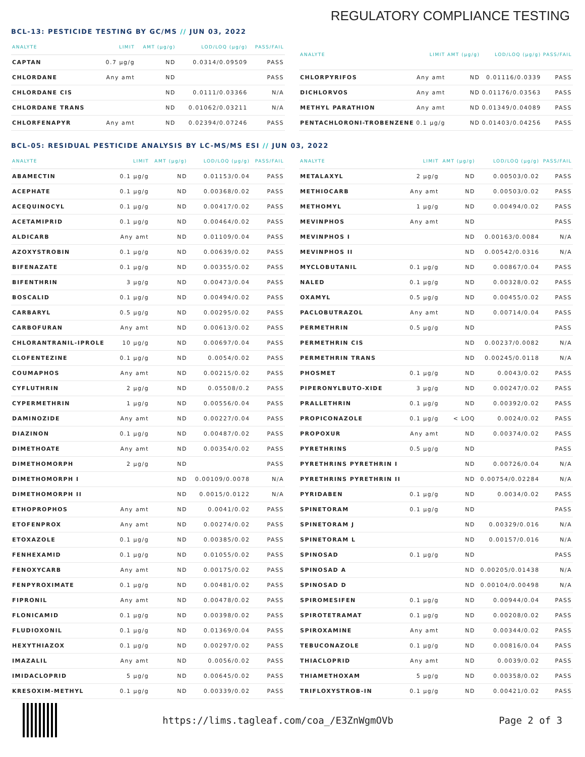REGULATORY COMPLIANCE TESTING
BCL-13: PESTICIDE TESTING BY GC/MS // JUN 03, 2022
| ANALYTE | LIMIT | AMT (μg/g) | LOD/LOQ (μg/g) | PASS/FAIL |
| --- | --- | --- | --- | --- |
| CAPTAN | 0.7 μg/g | ND | 0.0314/0.09509 | PASS |
| CHLORDANE | Any amt | ND | | PASS |
| CHLORDANE CIS | | ND | 0.0111/0.03366 | N/A |
| CHLORDANE TRANS | | ND | 0.01062/0.03211 | N/A |
| CHLORFENAPYR | Any amt | ND | 0.02394/0.07246 | PASS |
| ANALYTE | LIMIT | AMT (μg/g) | LOD/LOQ (μg/g) | PASS/FAIL |
| --- | --- | --- | --- | --- |
| CHLORPYRIFOS | Any amt | ND | 0.01116/0.0339 | PASS |
| DICHLORVOS | Any amt | ND | 0.01176/0.03563 | PASS |
| METHYL PARATHION | Any amt | ND | 0.01349/0.04089 | PASS |
| PENTACHLORONI-TROBENZENE | 0.1 μg/g | ND | 0.01403/0.04256 | PASS |
BCL-05: RESIDUAL PESTICIDE ANALYSIS BY LC-MS/MS ESI // JUN 03, 2022
| ANALYTE | LIMIT | AMT (μg/g) | LOD/LOQ (μg/g) | PASS/FAIL |
| --- | --- | --- | --- | --- |
| ABAMECTIN | 0.1 μg/g | ND | 0.01153/0.04 | PASS |
| ACEPHATE | 0.1 μg/g | ND | 0.00368/0.02 | PASS |
| ACEQUINOCYL | 0.1 μg/g | ND | 0.00417/0.02 | PASS |
| ACETAMIPRID | 0.1 μg/g | ND | 0.00464/0.02 | PASS |
| ALDICARB | Any amt | ND | 0.01109/0.04 | PASS |
| AZOXYSTROBIN | 0.1 μg/g | ND | 0.00639/0.02 | PASS |
| BIFENAZATE | 0.1 μg/g | ND | 0.00355/0.02 | PASS |
| BIFENTHRIN | 3 μg/g | ND | 0.00473/0.04 | PASS |
| BOSCALID | 0.1 μg/g | ND | 0.00494/0.02 | PASS |
| CARBARYL | 0.5 μg/g | ND | 0.00295/0.02 | PASS |
| CARBOFURAN | Any amt | ND | 0.00613/0.02 | PASS |
| CHLORANTRANIL-IPROLE | 10 μg/g | ND | 0.00697/0.04 | PASS |
| CLOFENTEZINE | 0.1 μg/g | ND | 0.0054/0.02 | PASS |
| COUMAPHOS | Any amt | ND | 0.00215/0.02 | PASS |
| CYFLUTHRIN | 2 μg/g | ND | 0.05508/0.2 | PASS |
| CYPERMETHRIN | 1 μg/g | ND | 0.00556/0.04 | PASS |
| DAMINOZIDE | Any amt | ND | 0.00227/0.04 | PASS |
| DIAZINON | 0.1 μg/g | ND | 0.00487/0.02 | PASS |
| DIMETHOATE | Any amt | ND | 0.00354/0.02 | PASS |
| DIMETHOMORPH | 2 μg/g | ND | | PASS |
| DIMETHOMORPH I | | ND | 0.00109/0.0078 | N/A |
| DIMETHOMORPH II | | ND | 0.0015/0.0122 | N/A |
| ETHOPROPHOS | Any amt | ND | 0.0041/0.02 | PASS |
| ETOFENPROX | Any amt | ND | 0.00274/0.02 | PASS |
| ETOXAZOLE | 0.1 μg/g | ND | 0.00385/0.02 | PASS |
| FENHEXAMID | 0.1 μg/g | ND | 0.01055/0.02 | PASS |
| FENOXYCARB | Any amt | ND | 0.00175/0.02 | PASS |
| FENPYROXIMATE | 0.1 μg/g | ND | 0.00481/0.02 | PASS |
| FIPRONIL | Any amt | ND | 0.00478/0.02 | PASS |
| FLONICAMID | 0.1 μg/g | ND | 0.00398/0.02 | PASS |
| FLUDIOXONIL | 0.1 μg/g | ND | 0.01369/0.04 | PASS |
| HEXYTHIAZOX | 0.1 μg/g | ND | 0.00297/0.02 | PASS |
| IMAZALIL | Any amt | ND | 0.0056/0.02 | PASS |
| IMIDACLOPRID | 5 μg/g | ND | 0.00645/0.02 | PASS |
| KRESOXIM-METHYL | 0.1 μg/g | ND | 0.00339/0.02 | PASS |
| ANALYTE | LIMIT | AMT (μg/g) | LOD/LOQ (μg/g) | PASS/FAIL |
| --- | --- | --- | --- | --- |
| METALAXYL | 2 μg/g | ND | 0.00503/0.02 | PASS |
| METHIOCARB | Any amt | ND | 0.00503/0.02 | PASS |
| METHOMYL | 1 μg/g | ND | 0.00494/0.02 | PASS |
| MEVINPHOS | Any amt | ND | | PASS |
| MEVINPHOS I | | ND | 0.00163/0.0084 | N/A |
| MEVINPHOS II | | ND | 0.00542/0.0316 | N/A |
| MYCLOBUTANIL | 0.1 μg/g | ND | 0.00867/0.04 | PASS |
| NALED | 0.1 μg/g | ND | 0.00328/0.02 | PASS |
| OXAMYL | 0.5 μg/g | ND | 0.00455/0.02 | PASS |
| PACLOBUTRAZOL | Any amt | ND | 0.00714/0.04 | PASS |
| PERMETHRIN | 0.5 μg/g | ND | | PASS |
| PERMETHRIN CIS | | ND | 0.00237/0.0082 | N/A |
| PERMETHRIN TRANS | | ND | 0.00245/0.0118 | N/A |
| PHOSMET | 0.1 μg/g | ND | 0.0043/0.02 | PASS |
| PIPERONYLBUTO-XIDE | 3 μg/g | ND | 0.00247/0.02 | PASS |
| PRALLETHRIN | 0.1 μg/g | ND | 0.00392/0.02 | PASS |
| PROPICONAZOLE | 0.1 μg/g | < LOQ | 0.0024/0.02 | PASS |
| PROPOXUR | Any amt | ND | 0.00374/0.02 | PASS |
| PYRETHRINS | 0.5 μg/g | ND | | PASS |
| PYRETHRINS PYRETHRIN I | | ND | 0.00726/0.04 | N/A |
| PYRETHRINS PYRETHRIN II | | ND | 0.00754/0.02284 | N/A |
| PYRIDABEN | 0.1 μg/g | ND | 0.0034/0.02 | PASS |
| SPINETORAM | 0.1 μg/g | ND | | PASS |
| SPINETORAM J | | ND | 0.00329/0.016 | N/A |
| SPINETORAM L | | ND | 0.00157/0.016 | N/A |
| SPINOSAD | 0.1 μg/g | ND | | PASS |
| SPINOSAD A | | ND | 0.00205/0.01438 | N/A |
| SPINOSAD D | | ND | 0.00104/0.00498 | N/A |
| SPIROMESIFEN | 0.1 μg/g | ND | 0.00944/0.04 | PASS |
| SPIROTETRAMAT | 0.1 μg/g | ND | 0.00208/0.02 | PASS |
| SPIROXAMINE | Any amt | ND | 0.00344/0.02 | PASS |
| TEBUCONAZOLE | 0.1 μg/g | ND | 0.00816/0.04 | PASS |
| THIACLOPRID | Any amt | ND | 0.0039/0.02 | PASS |
| THIAMETHOXAM | 5 μg/g | ND | 0.00358/0.02 | PASS |
| TRIFLOXYSTROB-IN | 0.1 μg/g | ND | 0.00421/0.02 | PASS |
https://lims.tagleaf.com/coa_/E3ZnWgmOVb
Page 2 of 3